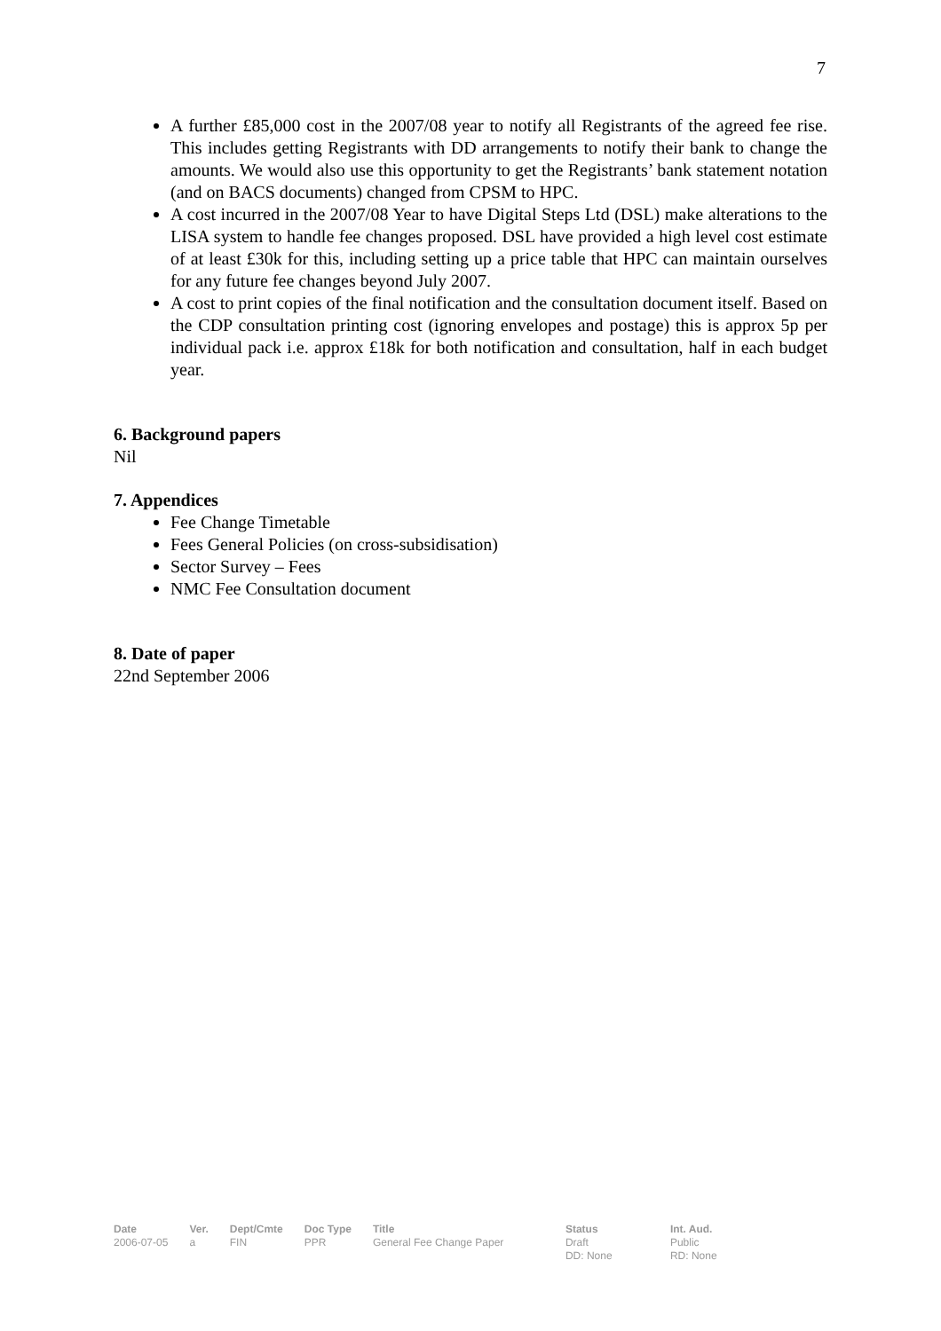7
A further £85,000 cost in the 2007/08 year to notify all Registrants of the agreed fee rise. This includes getting Registrants with DD arrangements to notify their bank to change the amounts. We would also use this opportunity to get the Registrants’ bank statement notation (and on BACS documents) changed from CPSM to HPC.
A cost incurred in the 2007/08 Year to have Digital Steps Ltd (DSL) make alterations to the LISA system to handle fee changes proposed. DSL have provided a high level cost estimate of at least £30k for this, including setting up a price table that HPC can maintain ourselves for any future fee changes beyond July 2007.
A cost to print copies of the final notification and the consultation document itself. Based on the CDP consultation printing cost (ignoring envelopes and postage) this is approx 5p per individual pack i.e. approx £18k for both notification and consultation, half in each budget year.
6. Background papers
Nil
7. Appendices
Fee Change Timetable
Fees General Policies (on cross-subsidisation)
Sector Survey – Fees
NMC Fee Consultation document
8. Date of paper
22nd September 2006
| Date | Ver. | Dept/Cmte | Doc Type | Title | Status | Int. Aud. |
| --- | --- | --- | --- | --- | --- | --- |
| 2006-07-05 | a | FIN | PPR | General Fee Change Paper | Draft DD: None | Public RD: None |